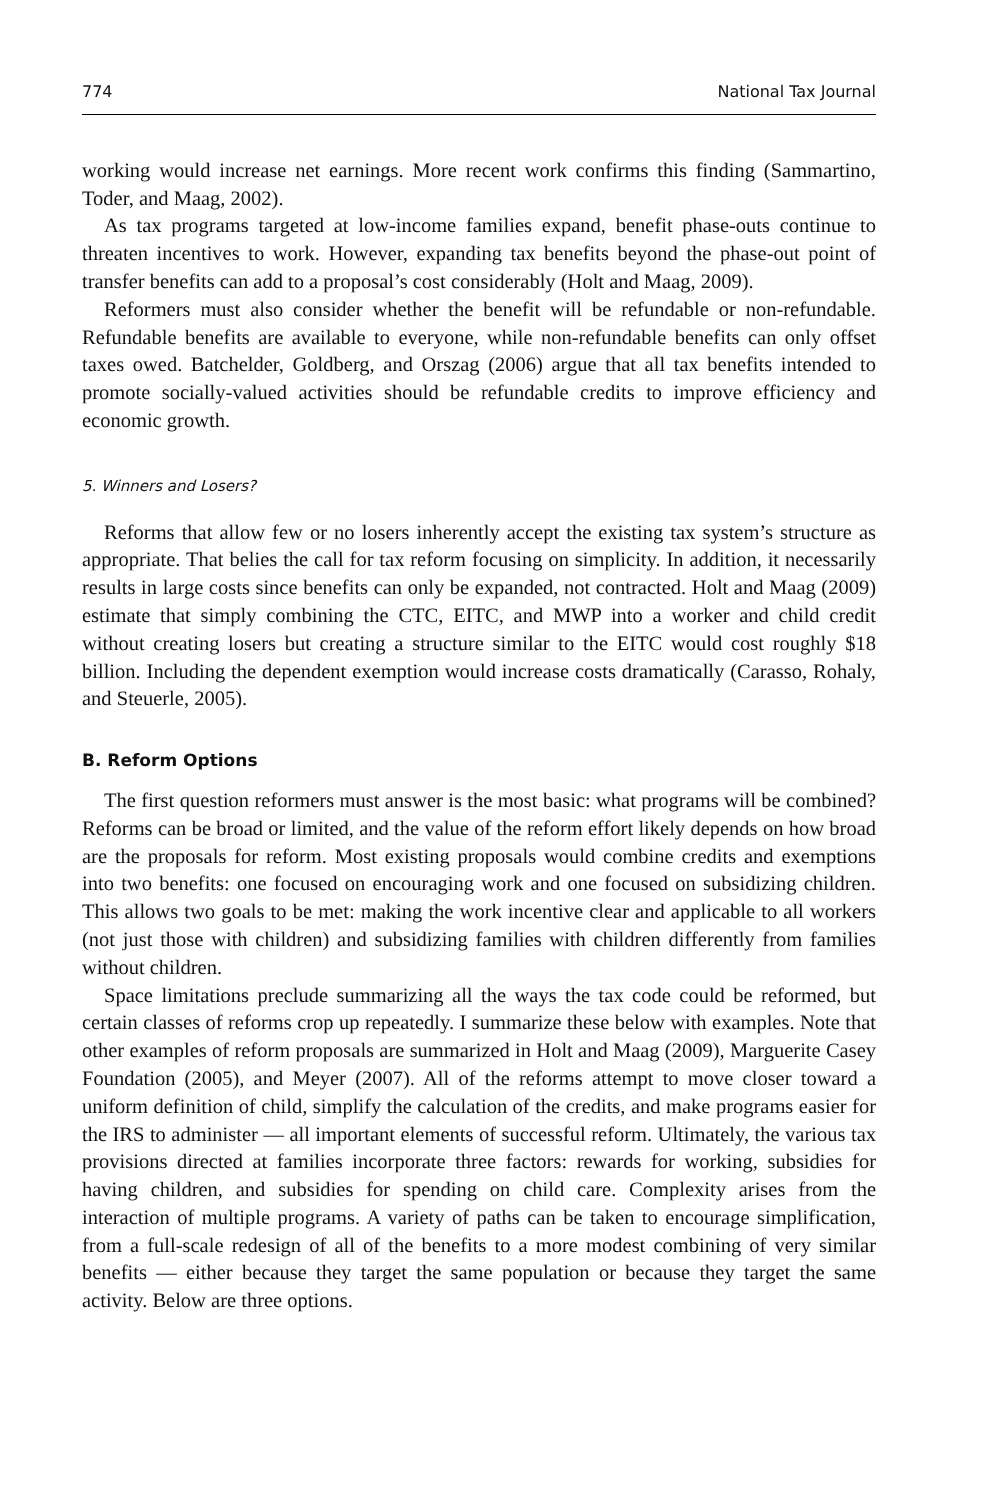774 National Tax Journal
working would increase net earnings. More recent work confirms this finding (Sammartino, Toder, and Maag, 2002).
As tax programs targeted at low-income families expand, benefit phase-outs continue to threaten incentives to work. However, expanding tax benefits beyond the phase-out point of transfer benefits can add to a proposal’s cost considerably (Holt and Maag, 2009).
Reformers must also consider whether the benefit will be refundable or non-refundable. Refundable benefits are available to everyone, while non-refundable benefits can only offset taxes owed. Batchelder, Goldberg, and Orszag (2006) argue that all tax benefits intended to promote socially-valued activities should be refundable credits to improve efficiency and economic growth.
5. Winners and Losers?
Reforms that allow few or no losers inherently accept the existing tax system’s structure as appropriate. That belies the call for tax reform focusing on simplicity. In addition, it necessarily results in large costs since benefits can only be expanded, not contracted. Holt and Maag (2009) estimate that simply combining the CTC, EITC, and MWP into a worker and child credit without creating losers but creating a structure similar to the EITC would cost roughly $18 billion. Including the dependent exemption would increase costs dramatically (Carasso, Rohaly, and Steuerle, 2005).
B. Reform Options
The first question reformers must answer is the most basic: what programs will be combined? Reforms can be broad or limited, and the value of the reform effort likely depends on how broad are the proposals for reform. Most existing proposals would combine credits and exemptions into two benefits: one focused on encouraging work and one focused on subsidizing children. This allows two goals to be met: making the work incentive clear and applicable to all workers (not just those with children) and subsidizing families with children differently from families without children.
Space limitations preclude summarizing all the ways the tax code could be reformed, but certain classes of reforms crop up repeatedly. I summarize these below with examples. Note that other examples of reform proposals are summarized in Holt and Maag (2009), Marguerite Casey Foundation (2005), and Meyer (2007). All of the reforms attempt to move closer toward a uniform definition of child, simplify the calculation of the credits, and make programs easier for the IRS to administer — all important elements of successful reform. Ultimately, the various tax provisions directed at families incorporate three factors: rewards for working, subsidies for having children, and subsidies for spending on child care. Complexity arises from the interaction of multiple programs. A variety of paths can be taken to encourage simplification, from a full-scale redesign of all of the benefits to a more modest combining of very similar benefits — either because they target the same population or because they target the same activity. Below are three options.